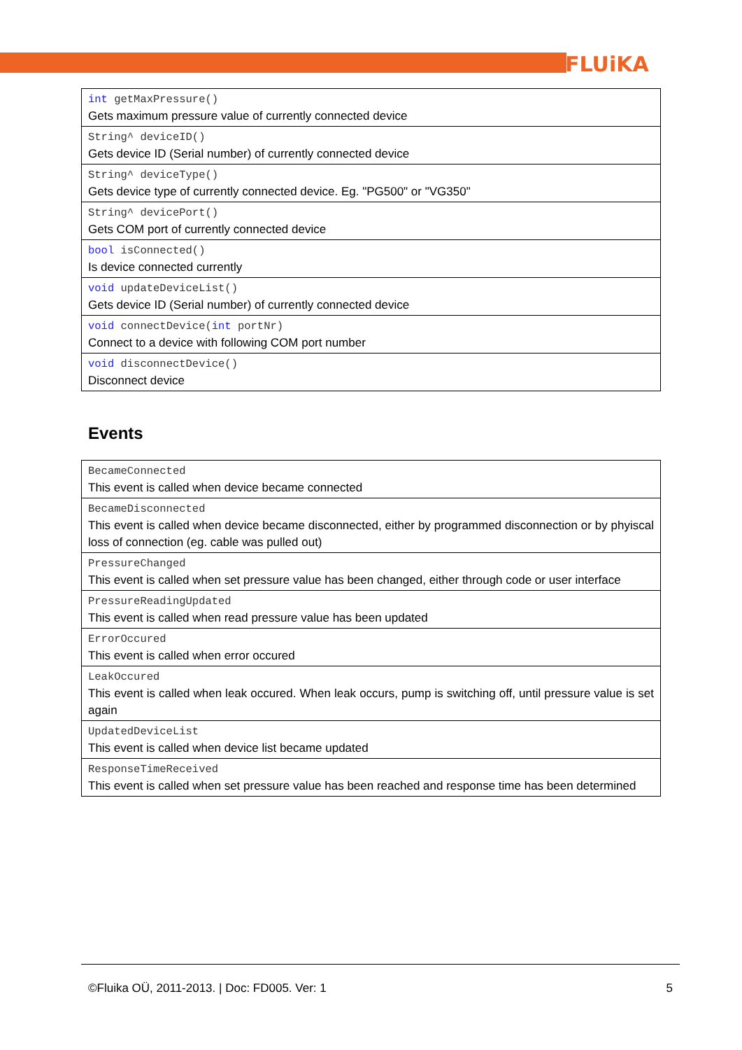FLUiKA
| int getMaxPressure() Gets maximum pressure value of currently connected device |
| String^ deviceID() Gets device ID (Serial number) of currently connected device |
| String^ deviceType() Gets device type of currently connected device. Eg. "PG500" or "VG350" |
| String^ devicePort() Gets COM port of currently connected device |
| bool isConnected() Is device connected currently |
| void updateDeviceList() Gets device ID (Serial number) of currently connected device |
| void connectDevice( int portNr) Connect to a device with following COM port number |
| void disconnectDevice() Disconnect device |
Events
| BecameConnected This event is called when device became connected |
| BecameDisconnected This event is called when device became disconnected, either by programmed disconnection or by phyiscal loss of connection (eg. cable was pulled out) |
| PressureChanged This event is called when set pressure value has been changed, either through code or user interface |
| PressureReadingUpdated This event is called when read pressure value has been updated |
| ErrorOccured This event is called when error occured |
| LeakOccured This event is called when leak occured. When leak occurs, pump is switching off, until pressure value is set again |
| UpdatedDeviceList This event is called when device list became updated |
| ResponseTimeReceived This event is called when set pressure value has been reached and response time has been determined |
©Fluika OÜ, 2011-2013. | Doc: FD005. Ver: 1 5